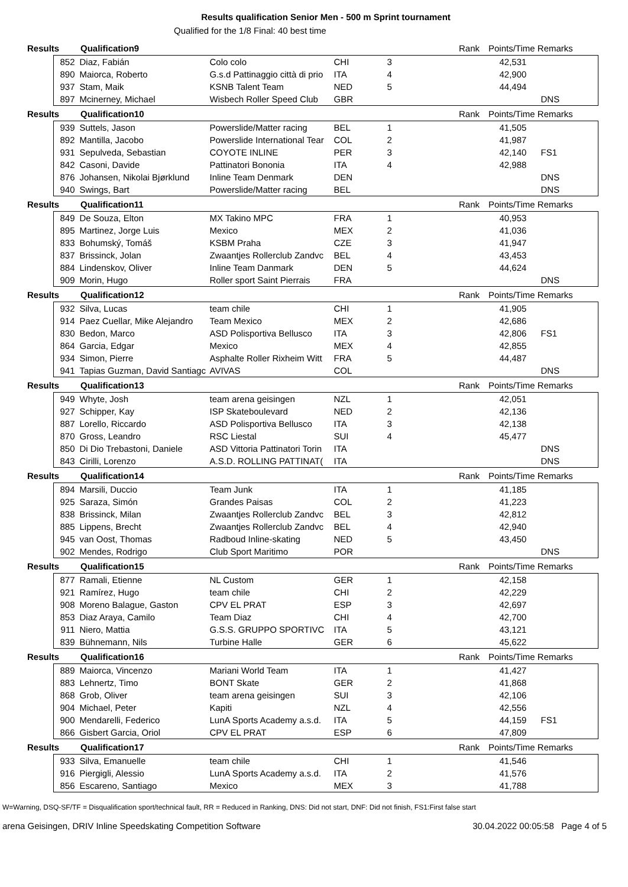Results qualification Senior Men - 500 m Sprint tournament
Qualified for the 1/8 Final: 40 best time
| Results | Qualification9 | | | | Rank | Points/Time Remarks |
| 852 | Diaz, Fabián | Colo colo | CHI | 3 | | 42,531 | |
| 890 | Maiorca, Roberto | G.s.d Pattinaggio città di prio | ITA | 4 | | 42,900 | |
| 937 | Stam, Maik | KSNB Talent Team | NED | 5 | | 44,494 | |
| 897 | Mcinerney, Michael | Wisbech Roller Speed Club | GBR | | | | DNS |
| Results | Qualification10 | | | | Rank | Points/Time Remarks |
| 939 | Suttels, Jason | Powerslide/Matter racing | BEL | 1 | | 41,505 | |
| 892 | Mantilla, Jacobo | Powerslide International Tear | COL | 2 | | 41,987 | |
| 931 | Sepulveda, Sebastian | COYOTE INLINE | PER | 3 | | 42,140 | FS1 |
| 842 | Casoni, Davide | Pattinatori Bononia | ITA | 4 | | 42,988 | |
| 876 | Johansen, Nikolai Bjørklund | Inline Team Denmark | DEN | | | | DNS |
| 940 | Swings, Bart | Powerslide/Matter racing | BEL | | | | DNS |
| Results | Qualification11 | | | | Rank | Points/Time Remarks |
| 849 | De Souza, Elton | MX Takino MPC | FRA | 1 | | 40,953 | |
| 895 | Martinez, Jorge Luis | Mexico | MEX | 2 | | 41,036 | |
| 833 | Bohumský, Tomáš | KSBM Praha | CZE | 3 | | 41,947 | |
| 837 | Brissinck, Jolan | Zwaantjes Rollerclub Zandvc | BEL | 4 | | 43,453 | |
| 884 | Lindenskov, Oliver | Inline Team Danmark | DEN | 5 | | 44,624 | |
| 909 | Morin, Hugo | Roller sport Saint Pierrais | FRA | | | | DNS |
| Results | Qualification12 | | | | Rank | Points/Time Remarks |
| 932 | Silva, Lucas | team chile | CHI | 1 | | 41,905 | |
| 914 | Paez Cuellar, Mike Alejandro | Team Mexico | MEX | 2 | | 42,686 | |
| 830 | Bedon, Marco | ASD Polisportiva Bellusco | ITA | 3 | | 42,806 | FS1 |
| 864 | Garcia, Edgar | Mexico | MEX | 4 | | 42,855 | |
| 934 | Simon, Pierre | Asphalte Roller Rixheim Witt | FRA | 5 | | 44,487 | |
| 941 | Tapias Guzman, David Santiagc | AVIVAS | COL | | | | DNS |
| Results | Qualification13 | | | | Rank | Points/Time Remarks |
| 949 | Whyte, Josh | team arena geisingen | NZL | 1 | | 42,051 | |
| 927 | Schipper, Kay | ISP Skateboulevard | NED | 2 | | 42,136 | |
| 887 | Lorello, Riccardo | ASD Polisportiva Bellusco | ITA | 3 | | 42,138 | |
| 870 | Gross, Leandro | RSC Liestal | SUI | 4 | | 45,477 | |
| 850 | Di Dio Trebastoni, Daniele | ASD Vittoria Pattinatori Torin | ITA | | | | DNS |
| 843 | Cirilli, Lorenzo | A.S.D. ROLLING PATTINAT( | ITA | | | | DNS |
| Results | Qualification14 | | | | Rank | Points/Time Remarks |
| 894 | Marsili, Duccio | Team Junk | ITA | 1 | | 41,185 | |
| 925 | Saraza, Simón | Grandes Paisas | COL | 2 | | 41,223 | |
| 838 | Brissinck, Milan | Zwaantjes Rollerclub Zandvc | BEL | 3 | | 42,812 | |
| 885 | Lippens, Brecht | Zwaantjes Rollerclub Zandvc | BEL | 4 | | 42,940 | |
| 945 | van Oost, Thomas | Radboud Inline-skating | NED | 5 | | 43,450 | |
| 902 | Mendes, Rodrigo | Club Sport Maritimo | POR | | | | DNS |
| Results | Qualification15 | | | | Rank | Points/Time Remarks |
| 877 | Ramali, Etienne | NL Custom | GER | 1 | | 42,158 | |
| 921 | Ramírez, Hugo | team chile | CHI | 2 | | 42,229 | |
| 908 | Moreno Balague, Gaston | CPV EL PRAT | ESP | 3 | | 42,697 | |
| 853 | Diaz Araya, Camilo | Team Diaz | CHI | 4 | | 42,700 | |
| 911 | Niero, Mattia | G.S.S. GRUPPO SPORTIVC | ITA | 5 | | 43,121 | |
| 839 | Bühnemann, Nils | Turbine Halle | GER | 6 | | 45,622 | |
| Results | Qualification16 | | | | Rank | Points/Time Remarks |
| 889 | Maiorca, Vincenzo | Mariani World Team | ITA | 1 | | 41,427 | |
| 883 | Lehnertz, Timo | BONT Skate | GER | 2 | | 41,868 | |
| 868 | Grob, Oliver | team arena geisingen | SUI | 3 | | 42,106 | |
| 904 | Michael, Peter | Kapiti | NZL | 4 | | 42,556 | |
| 900 | Mendarelli, Federico | LunA Sports Academy a.s.d. | ITA | 5 | | 44,159 | FS1 |
| 866 | Gisbert Garcia, Oriol | CPV EL PRAT | ESP | 6 | | 47,809 | |
| Results | Qualification17 | | | | Rank | Points/Time Remarks |
| 933 | Silva, Emanuelle | team chile | CHI | 1 | | 41,546 | |
| 916 | Piergigli, Alessio | LunA Sports Academy a.s.d. | ITA | 2 | | 41,576 | |
| 856 | Escareno, Santiago | Mexico | MEX | 3 | | 41,788 | |
W=Warning, DSQ-SF/TF = Disqualification sport/technical fault, RR = Reduced in Ranking, DNS: Did not start, DNF: Did not finish, FS1:First false start
arena Geisingen, DRIV Inline Speedskating Competition Software 30.04.2022 00:05:58 Page 4 of 5